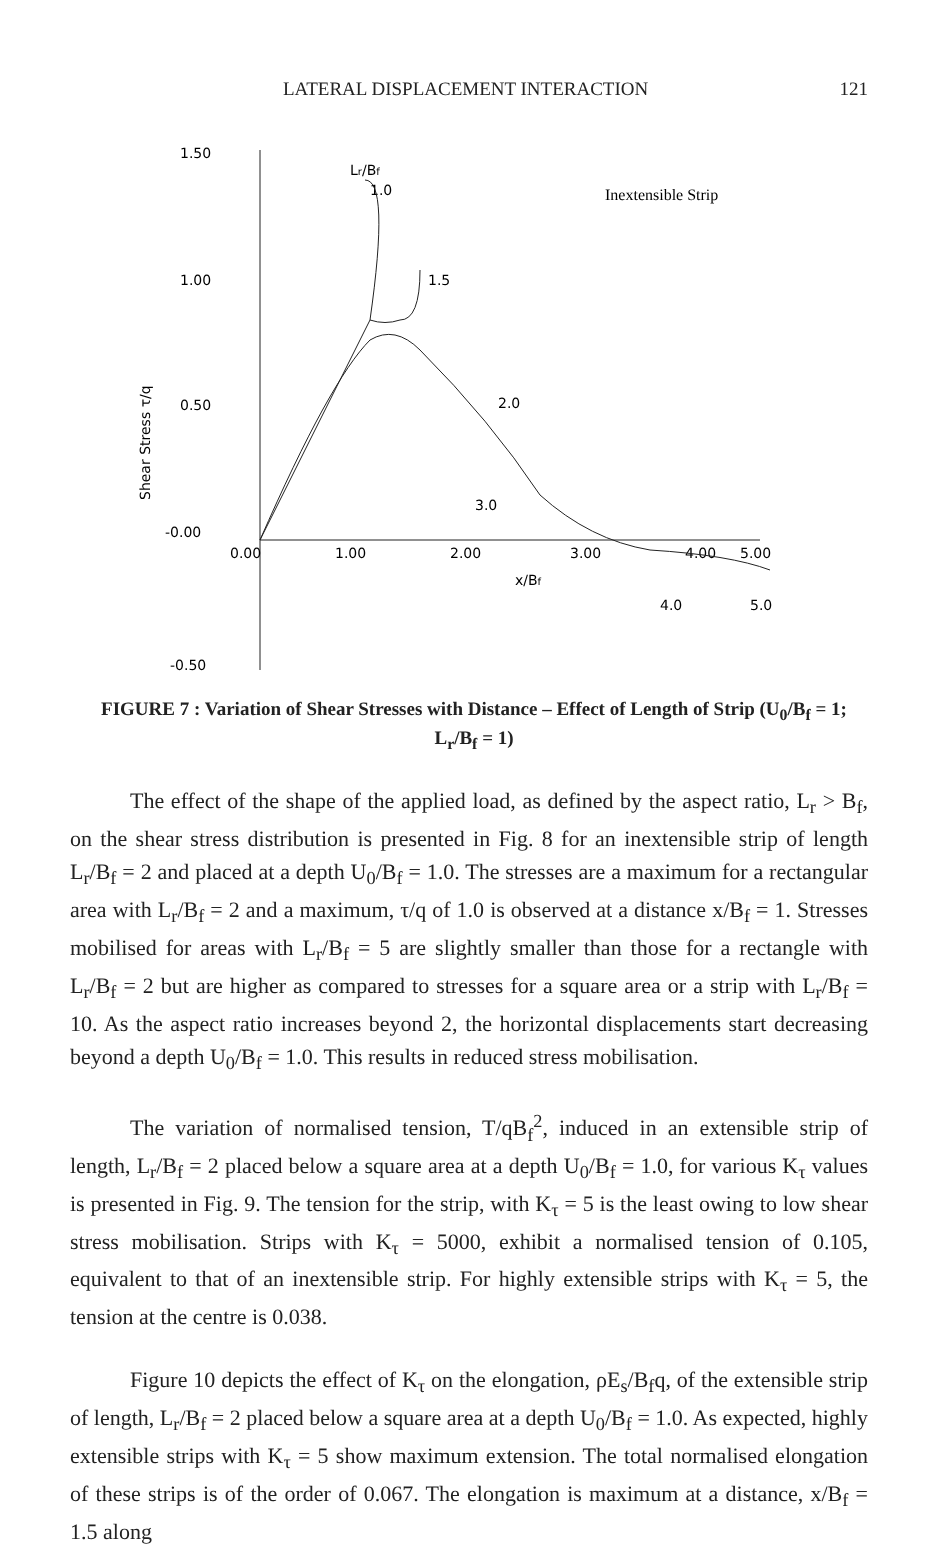LATERAL DISPLACEMENT INTERACTION 121
1.50
1.00
0.50
-0.00
-0.50
0.00
1.00
2.00
3.00
4.00
5.00
x/Bf
Shear Stress τ/q
Lr/Bf
1.0
1.5
2.0
3.0
4.0
5.0
Inextensible Strip
FIGURE 7 : Variation of Shear Stresses with Distance – Effect of Length of Strip (U<sub>0</sub>/B<sub>f</sub> = 1; L<sub>r</sub>/B<sub>f</sub> = 1)
The effect of the shape of the applied load, as defined by the aspect ratio, L<sub>r</sub> > B<sub>f</sub>, on the shear stress distribution is presented in Fig. 8 for an inextensible strip of length L<sub>r</sub>/B<sub>f</sub> = 2 and placed at a depth U<sub>0</sub>/B<sub>f</sub> = 1.0. The stresses are a maximum for a rectangular area with L<sub>r</sub>/B<sub>f</sub> = 2 and a maximum, τ/q of 1.0 is observed at a distance x/B<sub>f</sub> = 1. Stresses mobilised for areas with L<sub>r</sub>/B<sub>f</sub> = 5 are slightly smaller than those for a rectangle with L<sub>r</sub>/B<sub>f</sub> = 2 but are higher as compared to stresses for a square area or a strip with L<sub>r</sub>/B<sub>f</sub> = 10. As the aspect ratio increases beyond 2, the horizontal displacements start decreasing beyond a depth U<sub>0</sub>/B<sub>f</sub> = 1.0. This results in reduced stress mobilisation.
The variation of normalised tension, T/qB<sub>f</sub><sup>2</sup>, induced in an extensible strip of length, L<sub>r</sub>/B<sub>f</sub> = 2 placed below a square area at a depth U<sub>0</sub>/B<sub>f</sub> = 1.0, for various K<sub>τ</sub> values is presented in Fig. 9. The tension for the strip, with K<sub>τ</sub> = 5 is the least owing to low shear stress mobilisation. Strips with K<sub>τ</sub> = 5000, exhibit a normalised tension of 0.105, equivalent to that of an inextensible strip. For highly extensible strips with K<sub>τ</sub> = 5, the tension at the centre is 0.038.
Figure 10 depicts the effect of K<sub>τ</sub> on the elongation, ρE<sub>s</sub>/B<sub>f</sub>q, of the extensible strip of length, L<sub>r</sub>/B<sub>f</sub> = 2 placed below a square area at a depth U<sub>0</sub>/B<sub>f</sub> = 1.0. As expected, highly extensible strips with K<sub>τ</sub> = 5 show maximum extension. The total normalised elongation of these strips is of the order of 0.067. The elongation is maximum at a distance, x/B<sub>f</sub> = 1.5 along